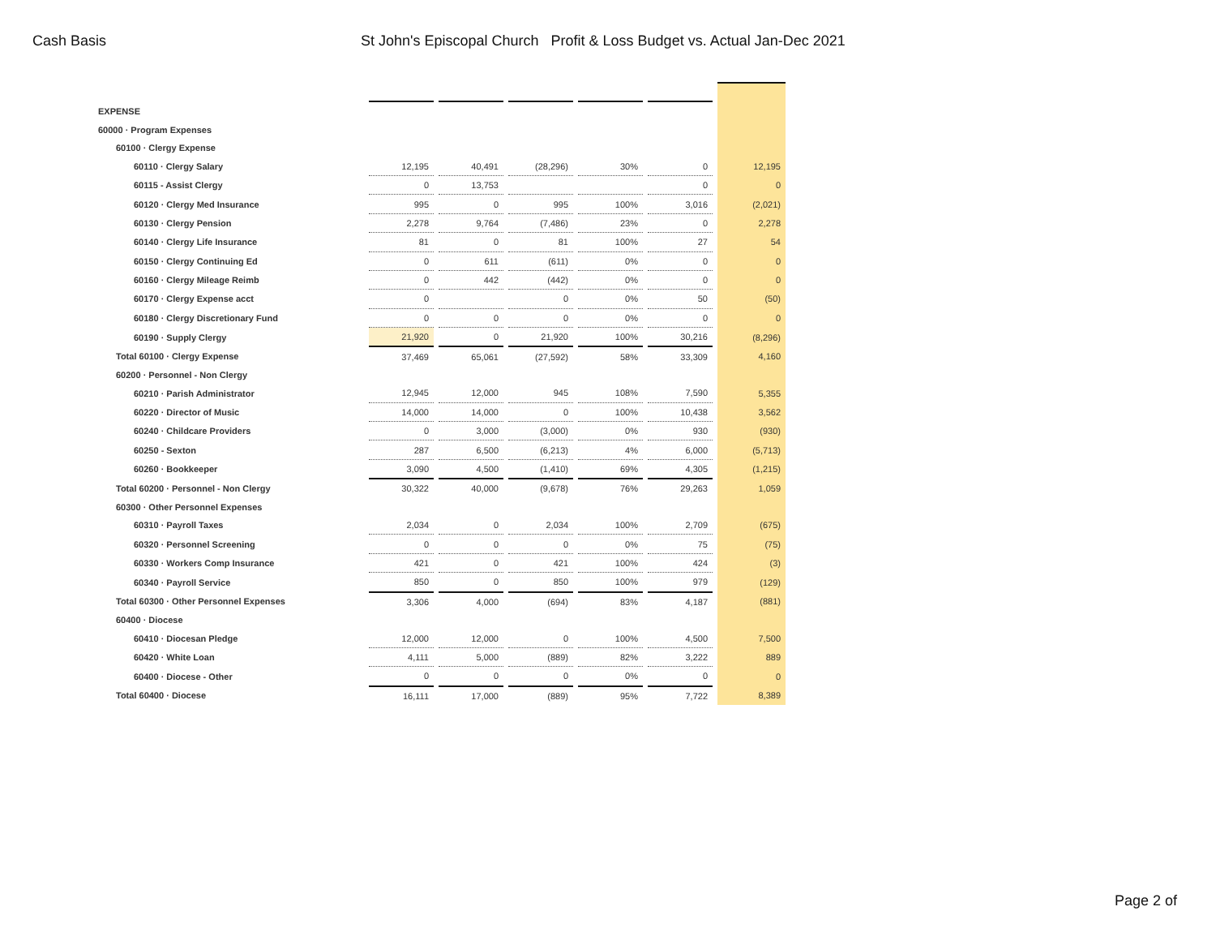Cash Basis St John's Episcopal Church Profit & Loss Budget vs. Actual Jan-Dec 2021
| EXPENSE | | | | | | | | | | | |
| 60000 · Program Expenses | | | | | | | | | | | |
| 60100 · Clergy Expense | | | | | | | | | | | |
| 60110 · Clergy Salary | 12,195 | | 40,491 | | (28,296) | | 30% | | 0 | | 12,195 |
| 60115 - Assist Clergy | 0 | | 13,753 | | | | | | 0 | | 0 |
| 60120 · Clergy Med Insurance | 995 | | 0 | | 995 | | 100% | | 3,016 | | (2,021) |
| 60130 · Clergy Pension | 2,278 | | 9,764 | | (7,486) | | 23% | | 0 | | 2,278 |
| 60140 · Clergy Life Insurance | 81 | | 0 | | 81 | | 100% | | 27 | | 54 |
| 60150 · Clergy Continuing Ed | 0 | | 611 | | (611) | | 0% | | 0 | | 0 |
| 60160 · Clergy Mileage Reimb | 0 | | 442 | | (442) | | 0% | | 0 | | 0 |
| 60170 · Clergy Expense acct | 0 | | | | 0 | | 0% | | 50 | | (50) |
| 60180 · Clergy Discretionary Fund | 0 | | 0 | | 0 | | 0% | | 0 | | 0 |
| 60190 · Supply Clergy | 21,920 | | 0 | | 21,920 | | 100% | | 30,216 | | (8,296) |
| Total 60100 · Clergy Expense | 37,469 | | 65,061 | | (27,592) | | 58% | | 33,309 | | 4,160 |
| 60200 · Personnel - Non Clergy | | | | | | | | | | | |
| 60210 · Parish Administrator | 12,945 | | 12,000 | | 945 | | 108% | | 7,590 | | 5,355 |
| 60220 · Director of Music | 14,000 | | 14,000 | | 0 | | 100% | | 10,438 | | 3,562 |
| 60240 · Childcare Providers | 0 | | 3,000 | | (3,000) | | 0% | | 930 | | (930) |
| 60250 - Sexton | 287 | | 6,500 | | (6,213) | | 4% | | 6,000 | | (5,713) |
| 60260 · Bookkeeper | 3,090 | | 4,500 | | (1,410) | | 69% | | 4,305 | | (1,215) |
| Total 60200 · Personnel - Non Clergy | 30,322 | | 40,000 | | (9,678) | | 76% | | 29,263 | | 1,059 |
| 60300 · Other Personnel Expenses | | | | | | | | | | | |
| 60310 · Payroll Taxes | 2,034 | | 0 | | 2,034 | | 100% | | 2,709 | | (675) |
| 60320 · Personnel Screening | 0 | | 0 | | 0 | | 0% | | 75 | | (75) |
| 60330 · Workers Comp Insurance | 421 | | 0 | | 421 | | 100% | | 424 | | (3) |
| 60340 · Payroll Service | 850 | | 0 | | 850 | | 100% | | 979 | | (129) |
| Total 60300 · Other Personnel Expenses | 3,306 | | 4,000 | | (694) | | 83% | | 4,187 | | (881) |
| 60400 · Diocese | | | | | | | | | | | |
| 60410 · Diocesan Pledge | 12,000 | | 12,000 | | 0 | | 100% | | 4,500 | | 7,500 |
| 60420 · White Loan | 4,111 | | 5,000 | | (889) | | 82% | | 3,222 | | 889 |
| 60400 · Diocese - Other | 0 | | 0 | | 0 | | 0% | | 0 | | 0 |
| Total 60400 · Diocese | 16,111 | | 17,000 | | (889) | | 95% | | 7,722 | | 8,389 |
Page 2 of